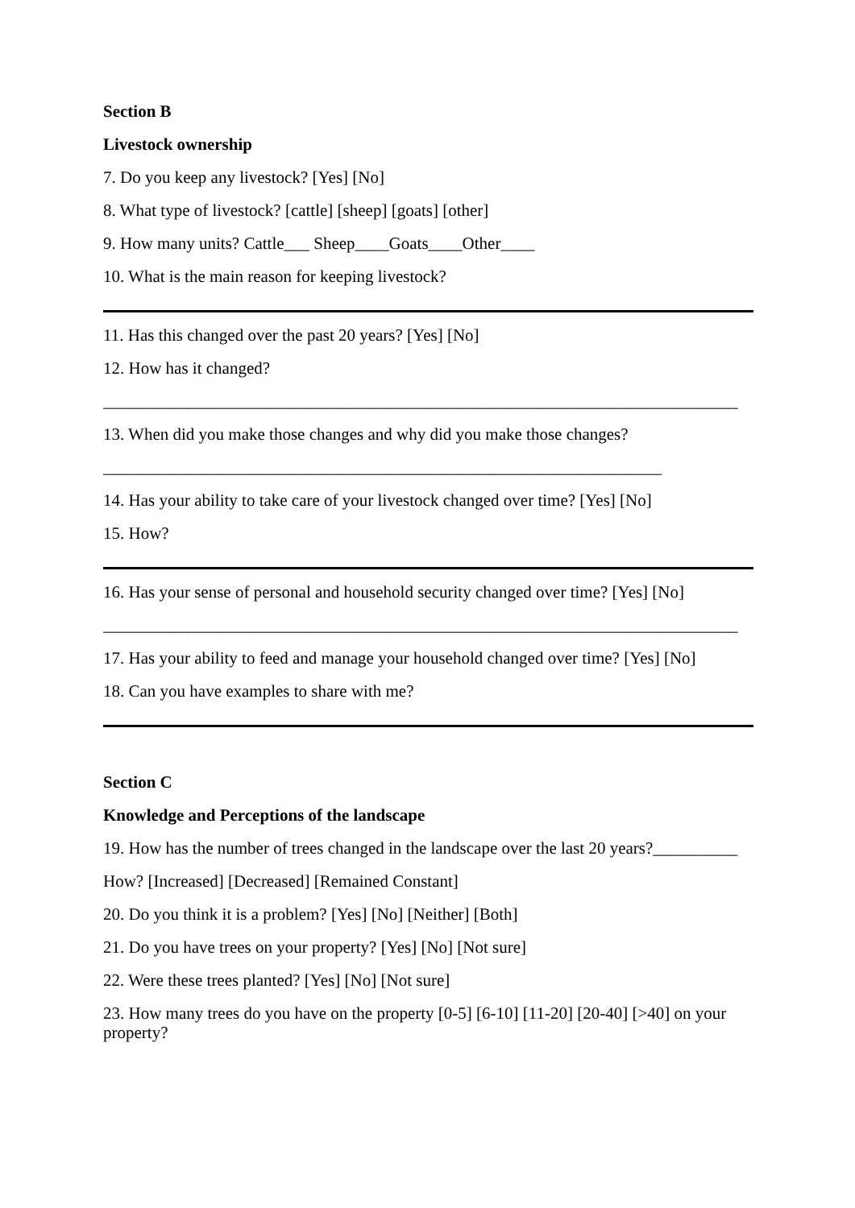Section B
Livestock ownership
7. Do you keep any livestock? [Yes] [No]
8. What type of livestock? [cattle] [sheep] [goats] [other]
9. How many units? Cattle___ Sheep____Goats____Other____
10. What is the main reason for keeping livestock?
11. Has this changed over the past 20 years? [Yes] [No]
12. How has it changed?
___________________________________________________________________________
13. When did you make those changes and why did you make those changes?
__________________________________________________________________
14. Has your ability to take care of your livestock changed over time? [Yes] [No]
15. How?
16. Has your sense of personal and household security changed over time? [Yes] [No]
___________________________________________________________________________
17. Has your ability to feed and manage your household changed over time? [Yes] [No]
18. Can you have examples to share with me?
Section C
Knowledge and Perceptions of the landscape
19. How has the number of trees changed in the landscape over the last 20 years?__________
How? [Increased] [Decreased] [Remained Constant]
20. Do you think it is a problem? [Yes] [No] [Neither] [Both]
21. Do you have trees on your property? [Yes] [No] [Not sure]
22. Were these trees planted? [Yes] [No] [Not sure]
23. How many trees do you have on the property [0-5] [6-10] [11-20] [20-40] [>40] on your property?